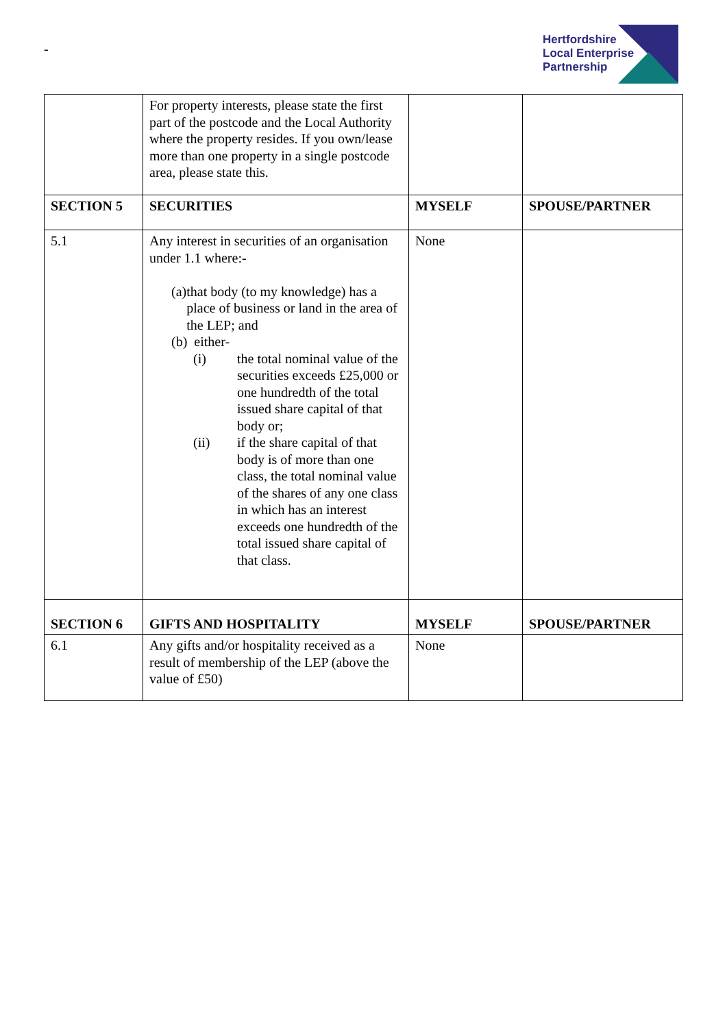-
Hertfordshire
Local Enterprise
Partnership
| | For property interests, please state the first part of the postcode and the Local Authority where the property resides. If you own/lease more than one property in a single postcode area, please state this. | | |
| SECTION 5 | SECURITIES | MYSELF | SPOUSE/PARTNER |
| 5.1 | Any interest in securities of an organisation under 1.1 where:- (a) that body (to my knowledge) has a place of business or land in the area of the LEP; and (b) either- (i) the total nominal value of the securities exceeds £25,000 or one hundredth of the total issued share capital of that body or; (ii) if the share capital of that body is of more than one class, the total nominal value of the shares of any one class in which has an interest exceeds one hundredth of the total issued share capital of that class. | None | |
| SECTION 6 | GIFTS AND HOSPITALITY | MYSELF | SPOUSE/PARTNER |
| 6.1 | Any gifts and/or hospitality received as a result of membership of the LEP (above the value of £50) | None | |